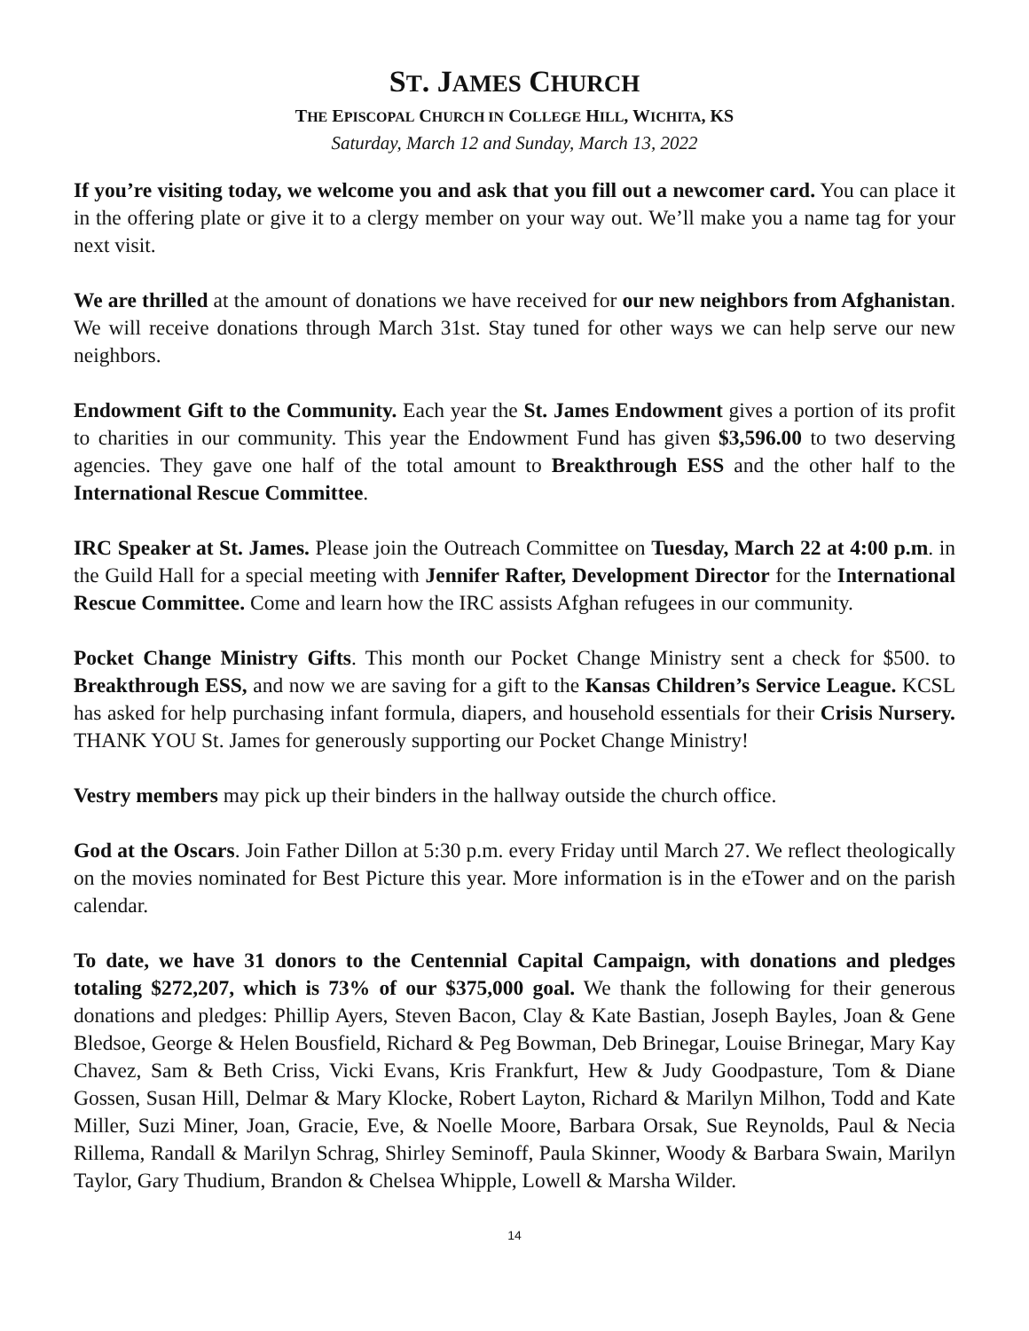ST. JAMES CHURCH
THE EPISCOPAL CHURCH IN COLLEGE HILL, WICHITA, KS
Saturday, March 12 and Sunday, March 13, 2022
If you’re visiting today, we welcome you and ask that you fill out a newcomer card. You can place it in the offering plate or give it to a clergy member on your way out. We’ll make you a name tag for your next visit.
We are thrilled at the amount of donations we have received for our new neighbors from Afghanistan. We will receive donations through March 31st. Stay tuned for other ways we can help serve our new neighbors.
Endowment Gift to the Community. Each year the St. James Endowment gives a portion of its profit to charities in our community. This year the Endowment Fund has given $3,596.00 to two deserving agencies. They gave one half of the total amount to Breakthrough ESS and the other half to the International Rescue Committee.
IRC Speaker at St. James. Please join the Outreach Committee on Tuesday, March 22 at 4:00 p.m. in the Guild Hall for a special meeting with Jennifer Rafter, Development Director for the International Rescue Committee. Come and learn how the IRC assists Afghan refugees in our community.
Pocket Change Ministry Gifts. This month our Pocket Change Ministry sent a check for $500. to Breakthrough ESS, and now we are saving for a gift to the Kansas Children’s Service League. KCSL has asked for help purchasing infant formula, diapers, and household essentials for their Crisis Nursery. THANK YOU St. James for generously supporting our Pocket Change Ministry!
Vestry members may pick up their binders in the hallway outside the church office.
God at the Oscars. Join Father Dillon at 5:30 p.m. every Friday until March 27. We reflect theologically on the movies nominated for Best Picture this year. More information is in the eTower and on the parish calendar.
To date, we have 31 donors to the Centennial Capital Campaign, with donations and pledges totaling $272,207, which is 73% of our $375,000 goal. We thank the following for their generous donations and pledges: Phillip Ayers, Steven Bacon, Clay & Kate Bastian, Joseph Bayles, Joan & Gene Bledsoe, George & Helen Bousfield, Richard & Peg Bowman, Deb Brinegar, Louise Brinegar, Mary Kay Chavez, Sam & Beth Criss, Vicki Evans, Kris Frankfurt, Hew & Judy Goodpasture, Tom & Diane Gossen, Susan Hill, Delmar & Mary Klocke, Robert Layton, Richard & Marilyn Milhon, Todd and Kate Miller, Suzi Miner, Joan, Gracie, Eve, & Noelle Moore, Barbara Orsak, Sue Reynolds, Paul & Necia Rillema, Randall & Marilyn Schrag, Shirley Seminoff, Paula Skinner, Woody & Barbara Swain, Marilyn Taylor, Gary Thudium, Brandon & Chelsea Whipple, Lowell & Marsha Wilder.
14